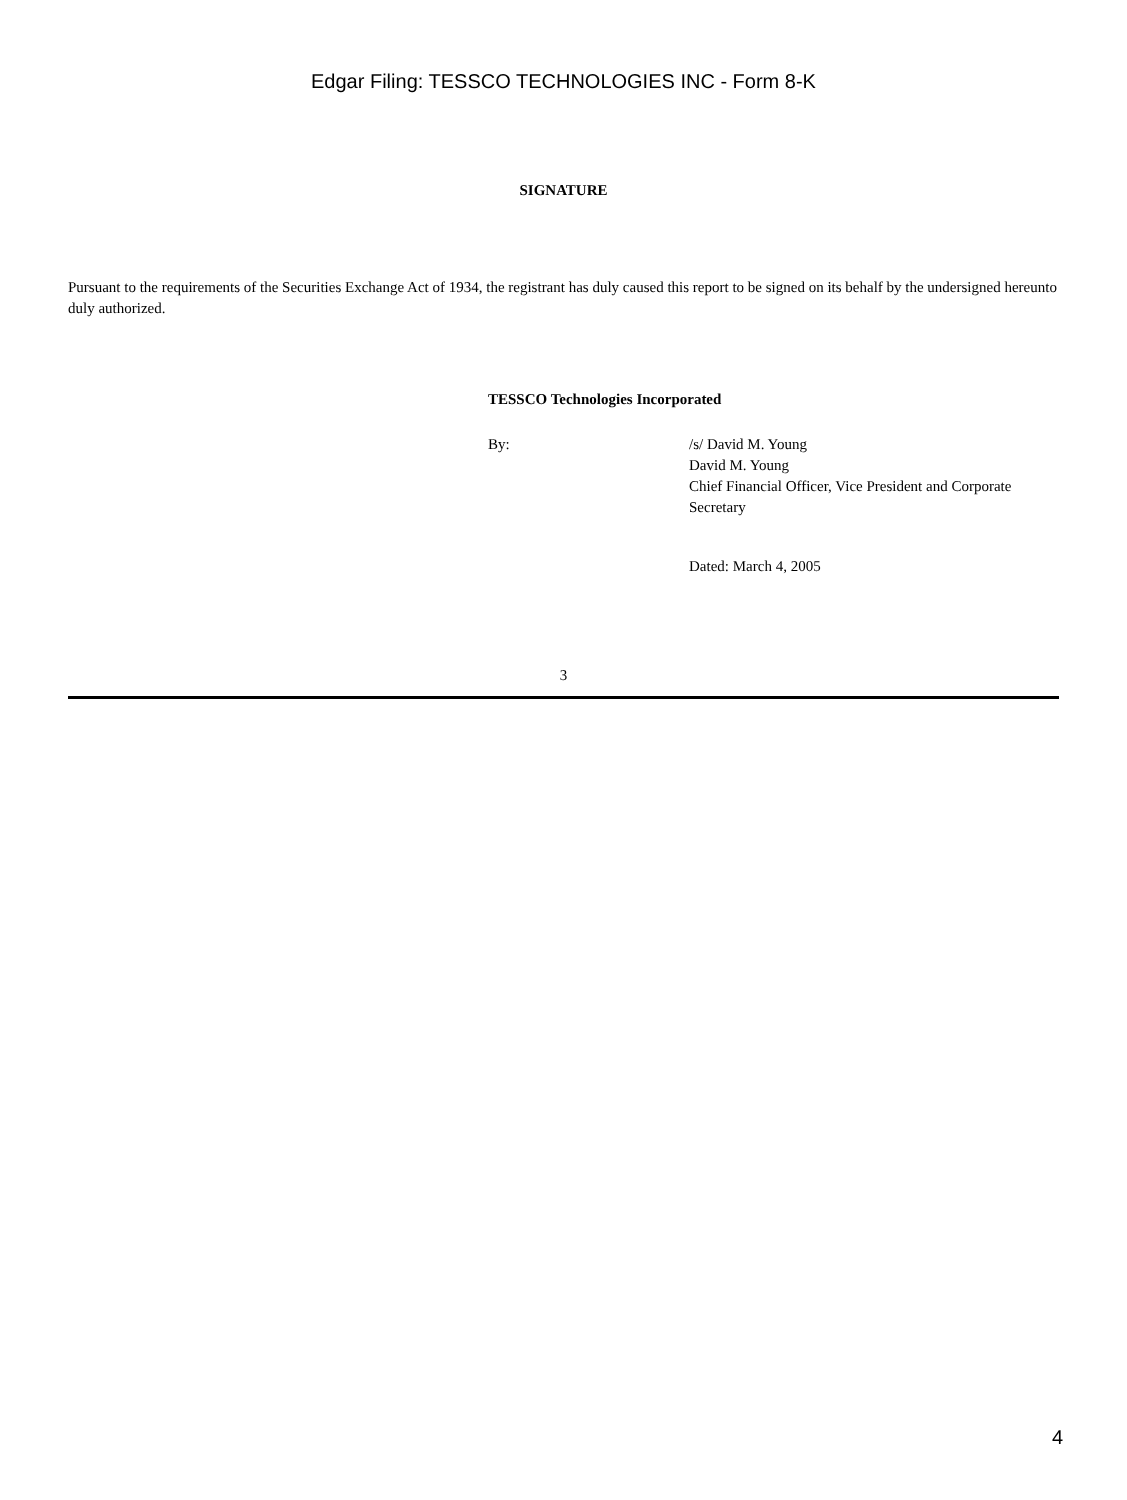Edgar Filing: TESSCO TECHNOLOGIES INC - Form 8-K
SIGNATURE
Pursuant to the requirements of the Securities Exchange Act of 1934, the registrant has duly caused this report to be signed on its behalf by the undersigned hereunto duly authorized.
TESSCO Technologies Incorporated
By: /s/ David M. Young
David M. Young
Chief Financial Officer, Vice President and Corporate Secretary
Dated: March 4, 2005
3
4